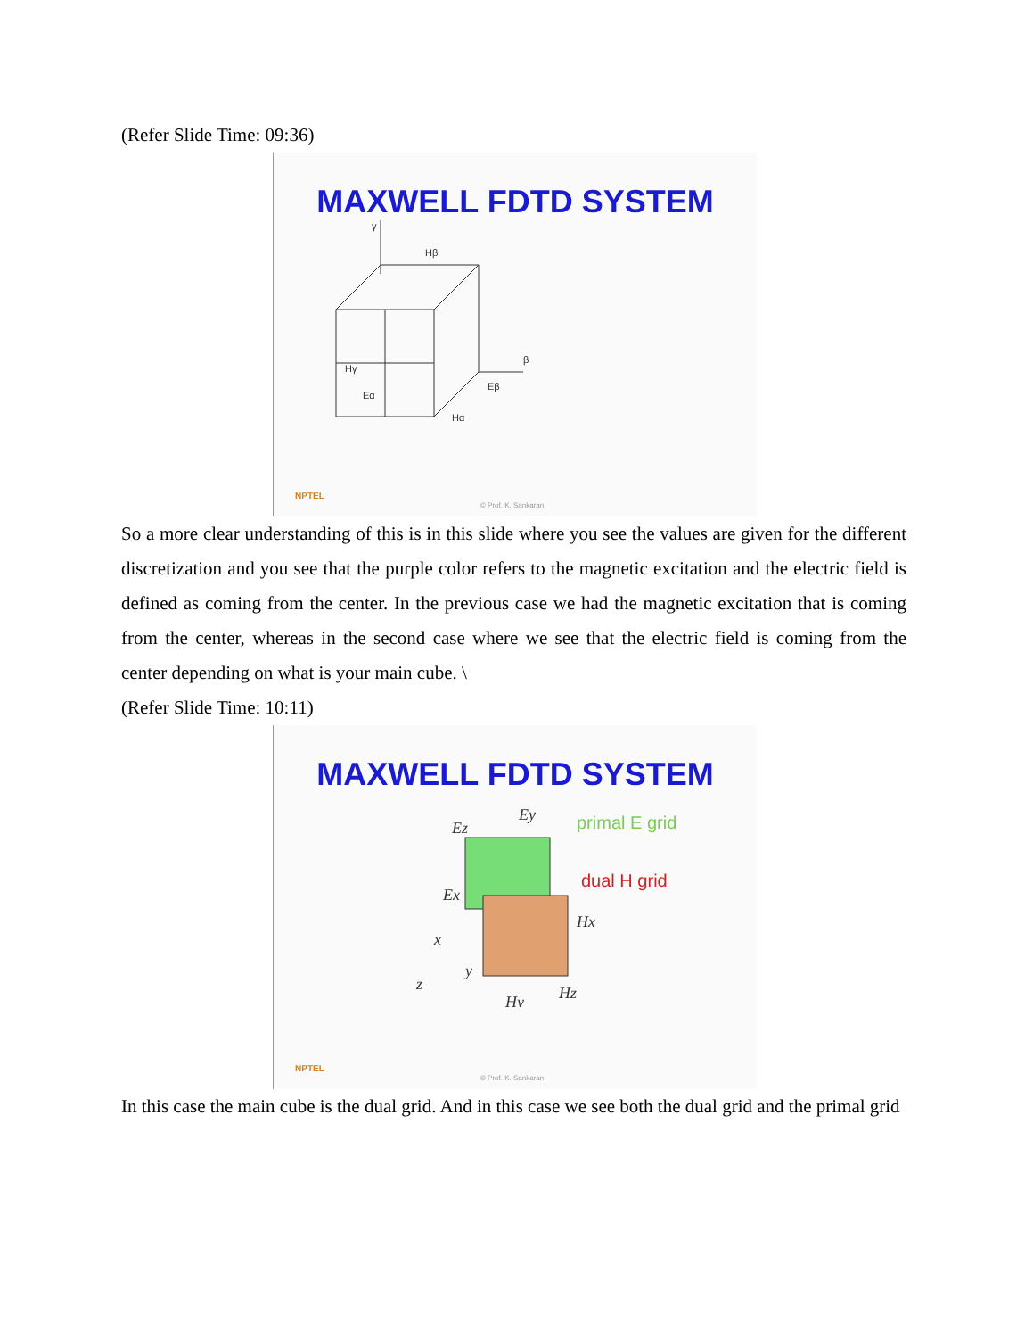(Refer Slide Time: 09:36)
MAXWELL FDTD SYSTEM
γ
β
Hγ
Eα
Hβ
Eβ
Hα
NPTEL
© Prof. K. Sankaran
So a more clear understanding of this is in this slide where you see the values are given for the different discretization and you see that the purple color refers to the magnetic excitation and the electric field is defined as coming from the center. In the previous case we had the magnetic excitation that is coming from the center, whereas in the second case where we see that the electric field is coming from the center depending on what is your main cube. \
(Refer Slide Time: 10:11)
MAXWELL FDTD SYSTEM
Ez
Ey
Ex
Hx
Hz
Hy
x
y
z
primal E grid
dual H grid
NPTEL
© Prof. K. Sankaran
In this case the main cube is the dual grid. And in this case we see both the dual grid and the primal grid